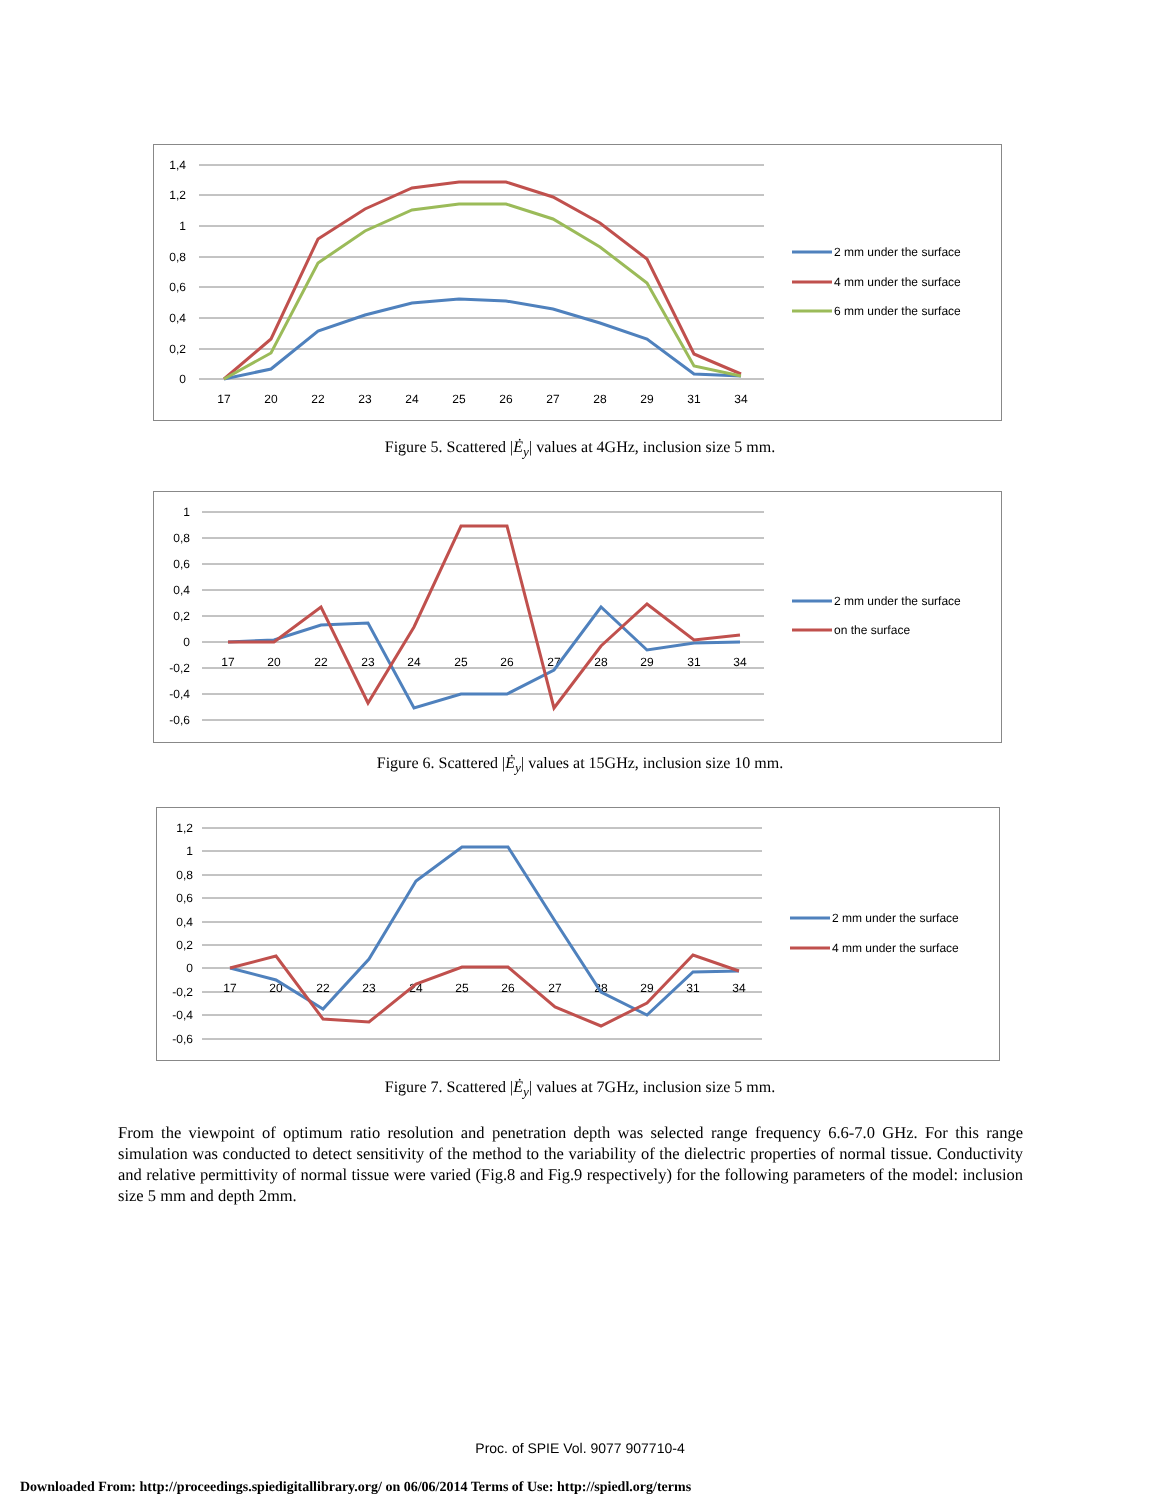1,4
1,2
1
0,8
0,6
0,4
0,2
0
17
20
22
23
24
25
26
27
28
29
31
34
2 mm under the surface
4 mm under the surface
6 mm under the surface
Figure 5. Scattered |Ė<sub>y</sub>| values at 4GHz, inclusion size 5 mm.
1
0,8
0,6
0,4
0,2
0
-0,2
-0,4
-0,6
17
20
22
23
24
25
26
27
28
29
31
34
2 mm under the surface
on the surface
Figure 6. Scattered |Ė<sub>y</sub>| values at 15GHz, inclusion size 10 mm.
1,2
1
0,8
0,6
0,4
0,2
0
-0,2
-0,4
-0,6
17
20
22
23
24
25
26
27
28
29
31
34
2 mm under the surface
4 mm under the surface
Figure 7. Scattered |Ė<sub>y</sub>| values at 7GHz, inclusion size 5 mm.
From the viewpoint of optimum ratio resolution and penetration depth was selected range frequency 6.6-7.0 GHz. For this range simulation was conducted to detect sensitivity of the method to the variability of the dielectric properties of normal tissue. Conductivity and relative permittivity of normal tissue were varied (Fig.8 and Fig.9 respectively) for the following parameters of the model: inclusion size 5 mm and depth 2mm.
Proc. of SPIE Vol. 9077 907710-4
Downloaded From: http://proceedings.spiedigitallibrary.org/ on 06/06/2014 Terms of Use: http://spiedl.org/terms